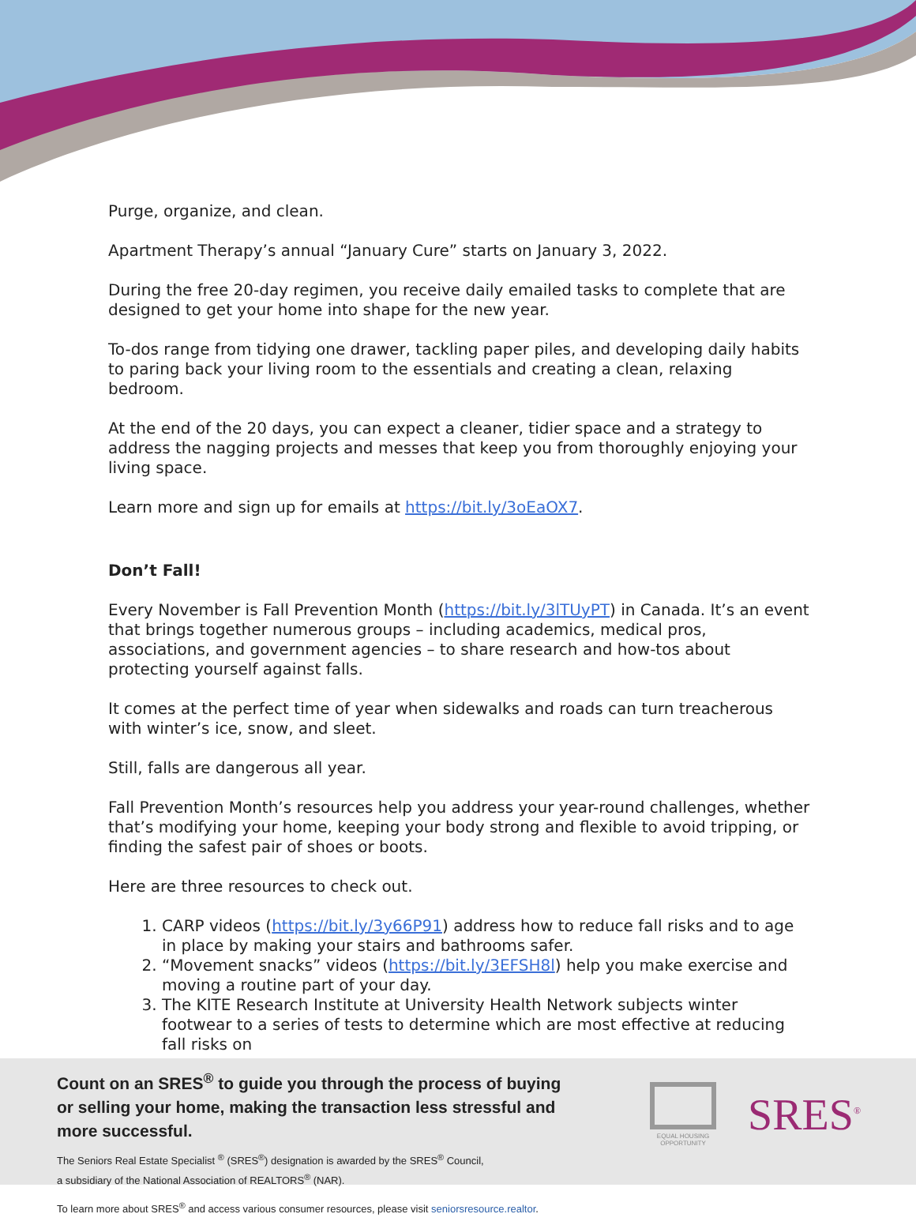Purge, organize, and clean.
Apartment Therapy’s annual “January Cure” starts on January 3, 2022.
During the free 20-day regimen, you receive daily emailed tasks to complete that are designed to get your home into shape for the new year.
To-dos range from tidying one drawer, tackling paper piles, and developing daily habits to paring back your living room to the essentials and creating a clean, relaxing bedroom.
At the end of the 20 days, you can expect a cleaner, tidier space and a strategy to address the nagging projects and messes that keep you from thoroughly enjoying your living space.
Learn more and sign up for emails at https://bit.ly/3oEaOX7.
Don’t Fall!
Every November is Fall Prevention Month (https://bit.ly/3lTUyPT) in Canada. It’s an event that brings together numerous groups – including academics, medical pros, associations, and government agencies – to share research and how-tos about protecting yourself against falls.
It comes at the perfect time of year when sidewalks and roads can turn treacherous with winter’s ice, snow, and sleet.
Still, falls are dangerous all year.
Fall Prevention Month’s resources help you address your year-round challenges, whether that’s modifying your home, keeping your body strong and flexible to avoid tripping, or finding the safest pair of shoes or boots.
Here are three resources to check out.
1. CARP videos (https://bit.ly/3y66P91) address how to reduce fall risks and to age in place by making your stairs and bathrooms safer.
2. “Movement snacks” videos (https://bit.ly/3EFSH8l) help you make exercise and moving a routine part of your day.
3. The KITE Research Institute at University Health Network subjects winter footwear to a series of tests to determine which are most effective at reducing fall risks on
Count on an SRES<sup>®</sup> to guide you through the process of buying or selling your home, making the transaction less stressful and more successful.
The Seniors Real Estate Specialist <sup>®</sup> (SRES<sup>®</sup>) designation is awarded by the SRES<sup>®</sup> Council,
a subsidiary of the National Association of REALTORS<sup>®</sup> (NAR).
To learn more about SRES<sup>®</sup> and access various consumer resources, please visit seniorsresource.realtor.
EQUAL HOUSING OPPORTUNITY
SRES<sup>®</sup>